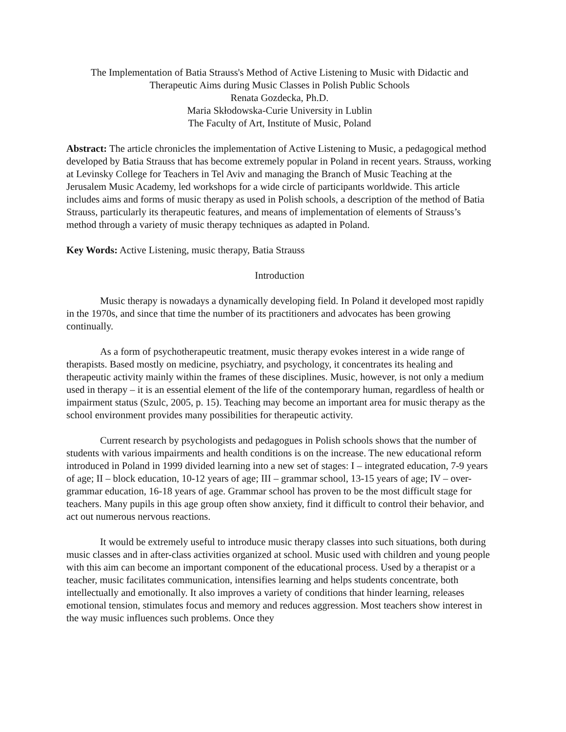The Implementation of Batia Strauss's Method of Active Listening to Music with Didactic and Therapeutic Aims during Music Classes in Polish Public Schools
Renata Gozdecka, Ph.D.
Maria Skłodowska-Curie University in Lublin
The Faculty of Art, Institute of Music, Poland
Abstract: The article chronicles the implementation of Active Listening to Music, a pedagogical method developed by Batia Strauss that has become extremely popular in Poland in recent years. Strauss, working at Levinsky College for Teachers in Tel Aviv and managing the Branch of Music Teaching at the Jerusalem Music Academy, led workshops for a wide circle of participants worldwide. This article includes aims and forms of music therapy as used in Polish schools, a description of the method of Batia Strauss, particularly its therapeutic features, and means of implementation of elements of Strauss’s method through a variety of music therapy techniques as adapted in Poland.
Key Words: Active Listening, music therapy, Batia Strauss
Introduction
Music therapy is nowadays a dynamically developing field. In Poland it developed most rapidly in the 1970s, and since that time the number of its practitioners and advocates has been growing continually.
As a form of psychotherapeutic treatment, music therapy evokes interest in a wide range of therapists. Based mostly on medicine, psychiatry, and psychology, it concentrates its healing and therapeutic activity mainly within the frames of these disciplines. Music, however, is not only a medium used in therapy – it is an essential element of the life of the contemporary human, regardless of health or impairment status (Szulc, 2005, p. 15). Teaching may become an important area for music therapy as the school environment provides many possibilities for therapeutic activity.
Current research by psychologists and pedagogues in Polish schools shows that the number of students with various impairments and health conditions is on the increase. The new educational reform introduced in Poland in 1999 divided learning into a new set of stages: I – integrated education, 7-9 years of age; II – block education, 10-12 years of age; III – grammar school, 13-15 years of age; IV – over-grammar education, 16-18 years of age. Grammar school has proven to be the most difficult stage for teachers. Many pupils in this age group often show anxiety, find it difficult to control their behavior, and act out numerous nervous reactions.
It would be extremely useful to introduce music therapy classes into such situations, both during music classes and in after-class activities organized at school. Music used with children and young people with this aim can become an important component of the educational process. Used by a therapist or a teacher, music facilitates communication, intensifies learning and helps students concentrate, both intellectually and emotionally. It also improves a variety of conditions that hinder learning, releases emotional tension, stimulates focus and memory and reduces aggression. Most teachers show interest in the way music influences such problems. Once they